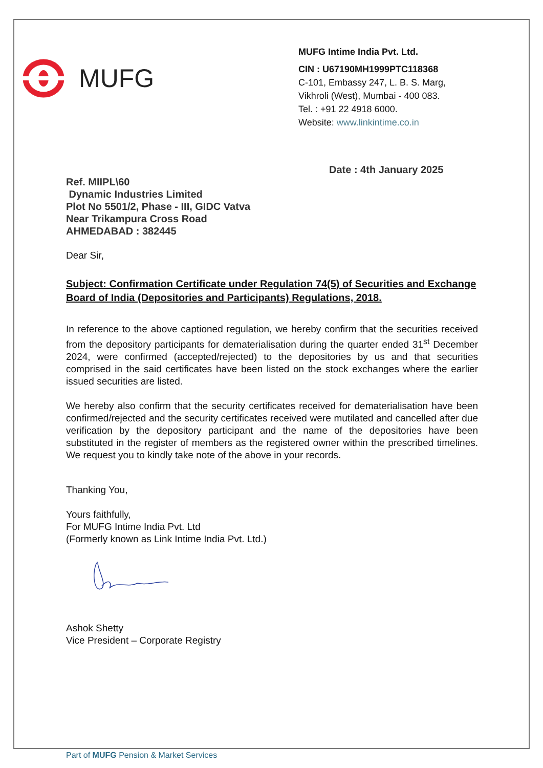MUFG
MUFG Intime India Pvt. Ltd.
CIN : U67190MH1999PTC118368
C-101, Embassy 247, L. B. S. Marg,
Vikhroli (West), Mumbai - 400 083.
Tel. : +91 22 4918 6000.
Website: www.linkintime.co.in
Date : 4th January 2025
Ref. MIIPL\60
Dynamic Industries Limited
Plot No 5501/2, Phase - III, GIDC Vatva
Near Trikampura Cross Road
AHMEDABAD : 382445
Dear Sir,
Subject: Confirmation Certificate under Regulation 74(5) of Securities and Exchange Board of India (Depositories and Participants) Regulations, 2018.
In reference to the above captioned regulation, we hereby confirm that the securities received from the depository participants for dematerialisation during the quarter ended 31<sup>st</sup> December 2024, were confirmed (accepted/rejected) to the depositories by us and that securities comprised in the said certificates have been listed on the stock exchanges where the earlier issued securities are listed.
We hereby also confirm that the security certificates received for dematerialisation have been confirmed/rejected and the security certificates received were mutilated and cancelled after due verification by the depository participant and the name of the depositories have been substituted in the register of members as the registered owner within the prescribed timelines. We request you to kindly take note of the above in your records.
Thanking You,
Yours faithfully,
For MUFG Intime India Pvt. Ltd
(Formerly known as Link Intime India Pvt. Ltd.)
Ashok Shetty
Vice President – Corporate Registry
Part of MUFG Pension & Market Services